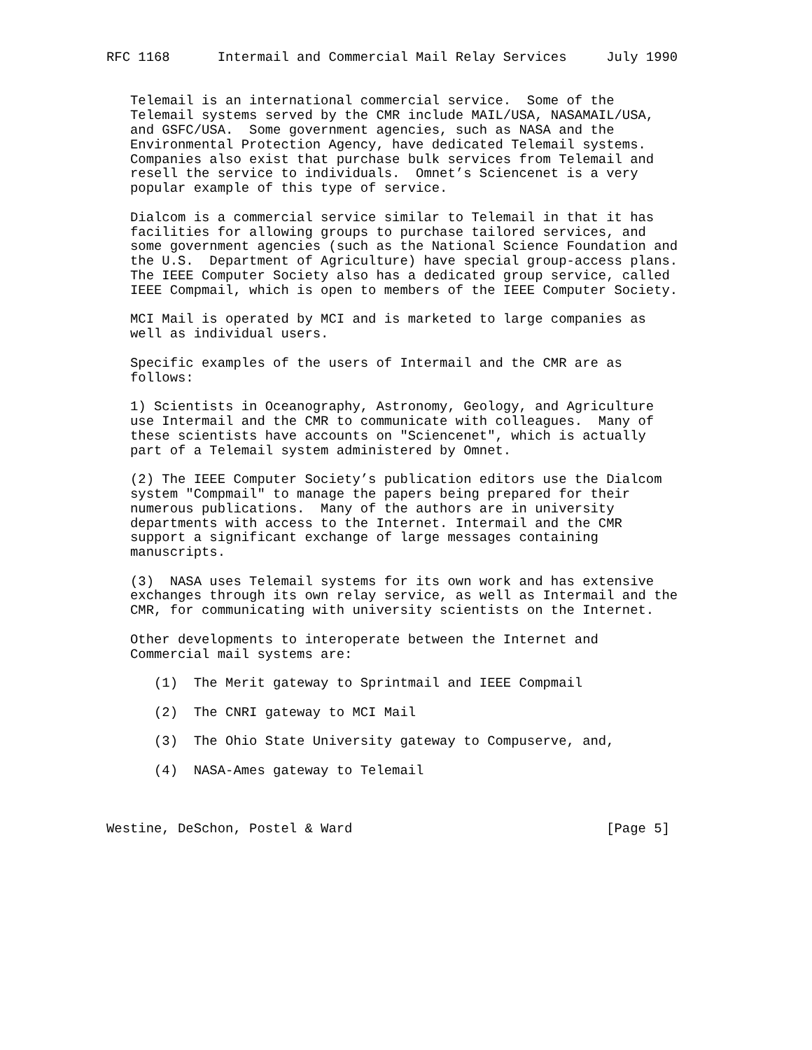RFC 1168      Intermail and Commercial Mail Relay Services     July 1990


   Telemail is an international commercial service.  Some of the
   Telemail systems served by the CMR include MAIL/USA, NASAMAIL/USA,
   and GSFC/USA.  Some government agencies, such as NASA and the
   Environmental Protection Agency, have dedicated Telemail systems.
   Companies also exist that purchase bulk services from Telemail and
   resell the service to individuals.  Omnet’s Sciencenet is a very
   popular example of this type of service.

   Dialcom is a commercial service similar to Telemail in that it has
   facilities for allowing groups to purchase tailored services, and
   some government agencies (such as the National Science Foundation and
   the U.S.  Department of Agriculture) have special group-access plans.
   The IEEE Computer Society also has a dedicated group service, called
   IEEE Compmail, which is open to members of the IEEE Computer Society.

   MCI Mail is operated by MCI and is marketed to large companies as
   well as individual users.

   Specific examples of the users of Intermail and the CMR are as
   follows:

   1) Scientists in Oceanography, Astronomy, Geology, and Agriculture
   use Intermail and the CMR to communicate with colleagues.  Many of
   these scientists have accounts on "Sciencenet", which is actually
   part of a Telemail system administered by Omnet.

   (2) The IEEE Computer Society’s publication editors use the Dialcom
   system "Compmail" to manage the papers being prepared for their
   numerous publications.  Many of the authors are in university
   departments with access to the Internet. Intermail and the CMR
   support a significant exchange of large messages containing
   manuscripts.

   (3)  NASA uses Telemail systems for its own work and has extensive
   exchanges through its own relay service, as well as Intermail and the
   CMR, for communicating with university scientists on the Internet.

   Other developments to interoperate between the Internet and
   Commercial mail systems are:

      (1)  The Merit gateway to Sprintmail and IEEE Compmail

      (2)  The CNRI gateway to MCI Mail

      (3)  The Ohio State University gateway to Compuserve, and,

      (4)  NASA-Ames gateway to Telemail



Westine, DeSchon, Postel & Ward                                [Page 5]